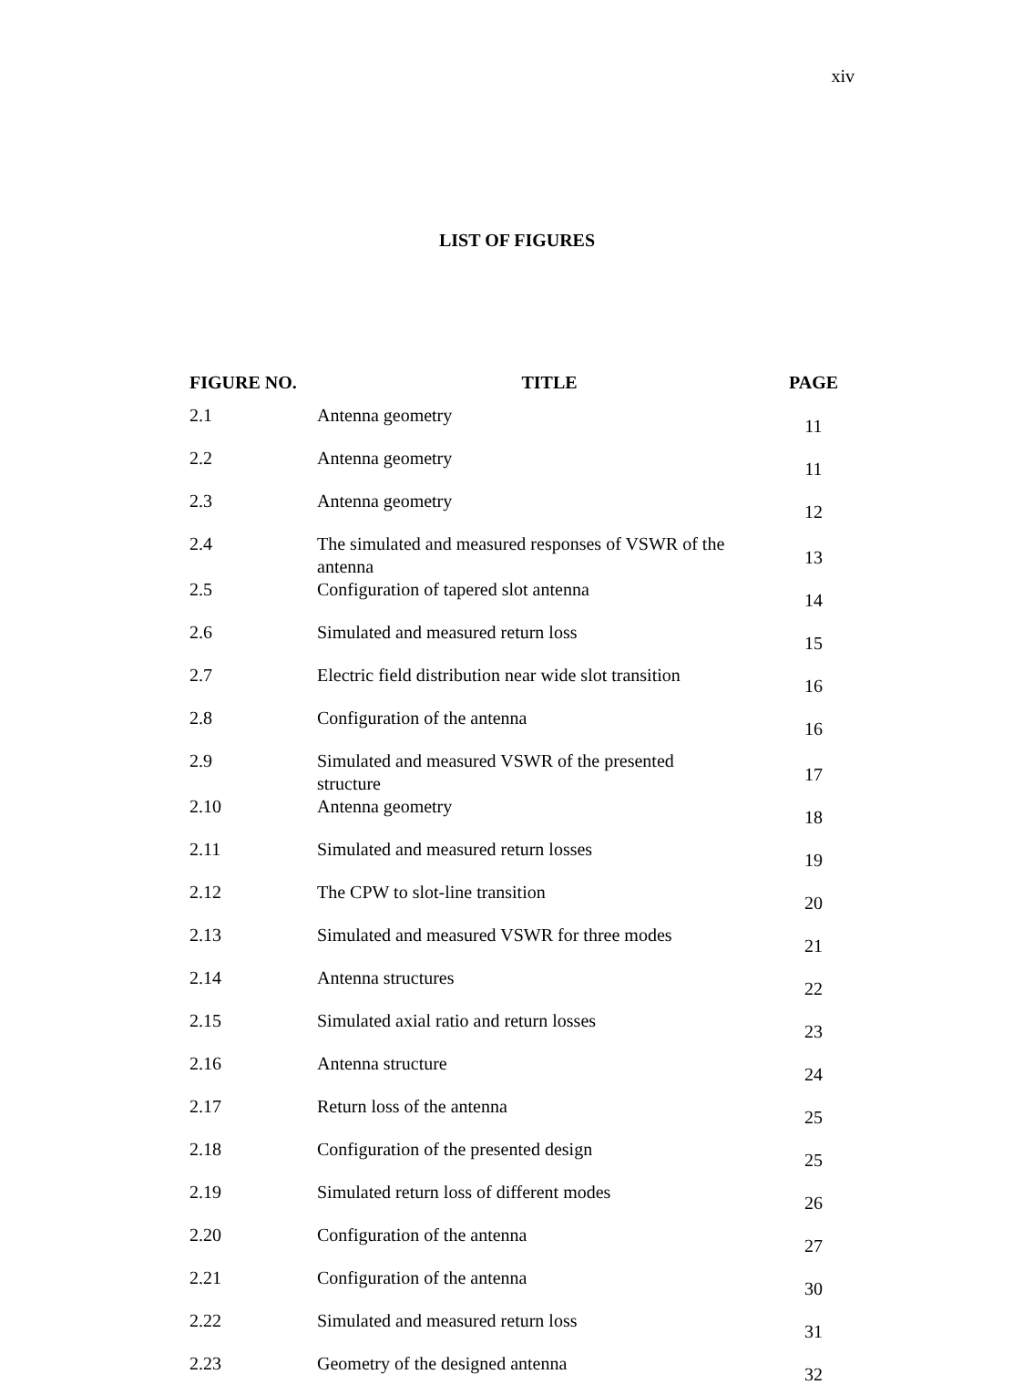xiv
LIST OF FIGURES
| FIGURE NO. | TITLE | PAGE |
| --- | --- | --- |
| 2.1 | Antenna geometry | 11 |
| 2.2 | Antenna geometry | 11 |
| 2.3 | Antenna geometry | 12 |
| 2.4 | The simulated and measured responses of VSWR of the antenna | 13 |
| 2.5 | Configuration of tapered slot antenna | 14 |
| 2.6 | Simulated and measured return loss | 15 |
| 2.7 | Electric field distribution near wide slot transition | 16 |
| 2.8 | Configuration of the antenna | 16 |
| 2.9 | Simulated and measured VSWR of the presented structure | 17 |
| 2.10 | Antenna geometry | 18 |
| 2.11 | Simulated and measured return losses | 19 |
| 2.12 | The CPW to slot-line transition | 20 |
| 2.13 | Simulated and measured VSWR for three modes | 21 |
| 2.14 | Antenna structures | 22 |
| 2.15 | Simulated axial ratio and return losses | 23 |
| 2.16 | Antenna structure | 24 |
| 2.17 | Return loss of the antenna | 25 |
| 2.18 | Configuration of the presented design | 25 |
| 2.19 | Simulated return loss of different modes | 26 |
| 2.20 | Configuration of the antenna | 27 |
| 2.21 | Configuration of the antenna | 30 |
| 2.22 | Simulated and measured return loss | 31 |
| 2.23 | Geometry of the designed antenna | 32 |